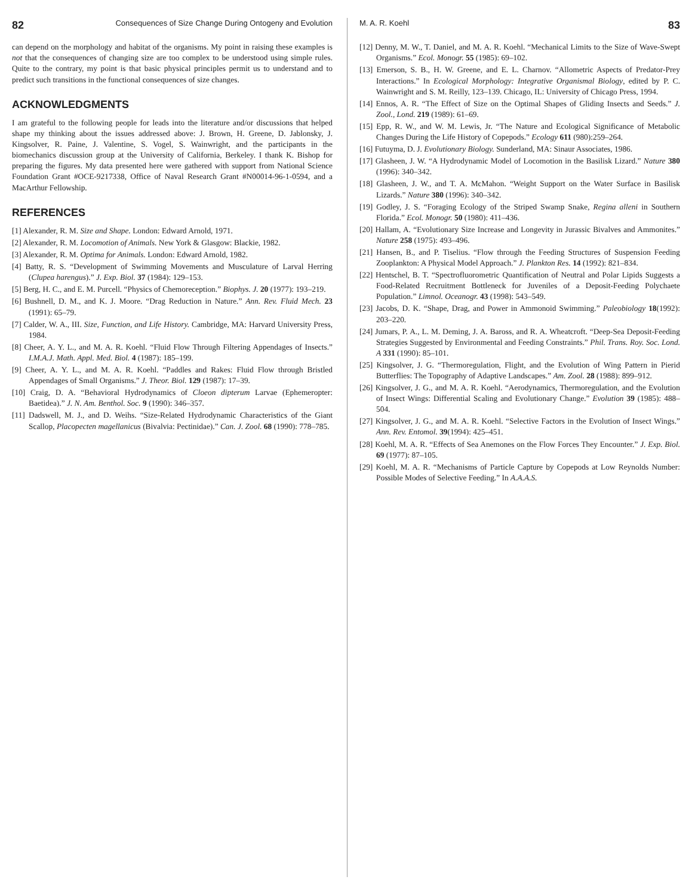82 Consequences of Size Change During Ontogeny and Evolution
can depend on the morphology and habitat of the organisms. My point in raising these examples is not that the consequences of changing size are too complex to be understood using simple rules. Quite to the contrary, my point is that basic physical principles permit us to understand and to predict such transitions in the functional consequences of size changes.
ACKNOWLEDGMENTS
I am grateful to the following people for leads into the literature and/or discussions that helped shape my thinking about the issues addressed above: J. Brown, H. Greene, D. Jablonsky, J. Kingsolver, R. Paine, J. Valentine, S. Vogel, S. Wainwright, and the participants in the biomechanics discussion group at the University of California, Berkeley. I thank K. Bishop for preparing the figures. My data presented here were gathered with support from National Science Foundation Grant #OCE-9217338, Office of Naval Research Grant #N00014-96-1-0594, and a MacArthur Fellowship.
REFERENCES
[1] Alexander, R. M. Size and Shape. London: Edward Arnold, 1971.
[2] Alexander, R. M. Locomotion of Animals. New York & Glasgow: Blackie, 1982.
[3] Alexander, R. M. Optima for Animals. London: Edward Arnold, 1982.
[4] Batty, R. S. “Development of Swimming Movements and Musculature of Larval Herring (Clupea harengus).” J. Exp. Biol. 37 (1984): 129–153.
[5] Berg, H. C., and E. M. Purcell. “Physics of Chemoreception.” Biophys. J. 20 (1977): 193–219.
[6] Bushnell, D. M., and K. J. Moore. “Drag Reduction in Nature.” Ann. Rev. Fluid Mech. 23 (1991): 65–79.
[7] Calder, W. A., III. Size, Function, and Life History. Cambridge, MA: Harvard University Press, 1984.
[8] Cheer, A. Y. L., and M. A. R. Koehl. “Fluid Flow Through Filtering Appendages of Insects.” I.M.A.J. Math. Appl. Med. Biol. 4 (1987): 185–199.
[9] Cheer, A. Y. L., and M. A. R. Koehl. “Paddles and Rakes: Fluid Flow through Bristled Appendages of Small Organisms.” J. Theor. Biol. 129 (1987): 17–39.
[10] Craig, D. A. “Behavioral Hydrodynamics of Cloeon dipterum Larvae (Ephemeropter: Baetidea).” J. N. Am. Benthol. Soc. 9 (1990): 346–357.
[11] Dadswell, M. J., and D. Weihs. “Size-Related Hydrodynamic Characteristics of the Giant Scallop, Placopecten magellanicus (Bivalvia: Pectinidae).” Can. J. Zool. 68 (1990): 778–785.
M. A. R. Koehl 83
[12] Denny, M. W., T. Daniel, and M. A. R. Koehl. “Mechanical Limits to the Size of Wave-Swept Organisms.” Ecol. Monogr. 55 (1985): 69–102.
[13] Emerson, S. B., H. W. Greene, and E. L. Charnov. “Allometric Aspects of Predator-Prey Interactions.” In Ecological Morphology: Integrative Organismal Biology, edited by P. C. Wainwright and S. M. Reilly, 123–139. Chicago, IL: University of Chicago Press, 1994.
[14] Ennos, A. R. “The Effect of Size on the Optimal Shapes of Gliding Insects and Seeds.” J. Zool., Lond. 219 (1989): 61–69.
[15] Epp, R. W., and W. M. Lewis, Jr. “The Nature and Ecological Significance of Metabolic Changes During the Life History of Copepods.” Ecology 611 (980):259–264.
[16] Futuyma, D. J. Evolutionary Biology. Sunderland, MA: Sinaur Associates, 1986.
[17] Glasheen, J. W. “A Hydrodynamic Model of Locomotion in the Basilisk Lizard.” Nature 380 (1996): 340–342.
[18] Glasheen, J. W., and T. A. McMahon. “Weight Support on the Water Surface in Basilisk Lizards.” Nature 380 (1996): 340–342.
[19] Godley, J. S. “Foraging Ecology of the Striped Swamp Snake, Regina alleni in Southern Florida.” Ecol. Monogr. 50 (1980): 411–436.
[20] Hallam, A. “Evolutionary Size Increase and Longevity in Jurassic Bivalves and Ammonites.” Nature 258 (1975): 493–496.
[21] Hansen, B., and P. Tiselius. “Flow through the Feeding Structures of Suspension Feeding Zooplankton: A Physical Model Approach.” J. Plankton Res. 14 (1992): 821–834.
[22] Hentschel, B. T. “Spectrofluorometric Quantification of Neutral and Polar Lipids Suggests a Food-Related Recruitment Bottleneck for Juveniles of a Deposit-Feeding Polychaete Population.” Limnol. Oceanogr. 43 (1998): 543–549.
[23] Jacobs, D. K. “Shape, Drag, and Power in Ammonoid Swimming.” Paleobiology 18(1992): 203–220.
[24] Jumars, P. A., L. M. Deming, J. A. Baross, and R. A. Wheatcroft. “Deep-Sea Deposit-Feeding Strategies Suggested by Environmental and Feeding Constraints.” Phil. Trans. Roy. Soc. Lond. A 331 (1990): 85–101.
[25] Kingsolver, J. G. “Thermoregulation, Flight, and the Evolution of Wing Pattern in Pierid Butterflies: The Topography of Adaptive Landscapes.” Am. Zool. 28 (1988): 899–912.
[26] Kingsolver, J. G., and M. A. R. Koehl. “Aerodynamics, Thermoregulation, and the Evolution of Insect Wings: Differential Scaling and Evolutionary Change.” Evolution 39 (1985): 488–504.
[27] Kingsolver, J. G., and M. A. R. Koehl. “Selective Factors in the Evolution of Insect Wings.” Ann. Rev. Entomol. 39(1994): 425–451.
[28] Koehl, M. A. R. “Effects of Sea Anemones on the Flow Forces They Encounter.” J. Exp. Biol. 69 (1977): 87–105.
[29] Koehl, M. A. R. “Mechanisms of Particle Capture by Copepods at Low Reynolds Number: Possible Modes of Selective Feeding.” In A.A.A.S.